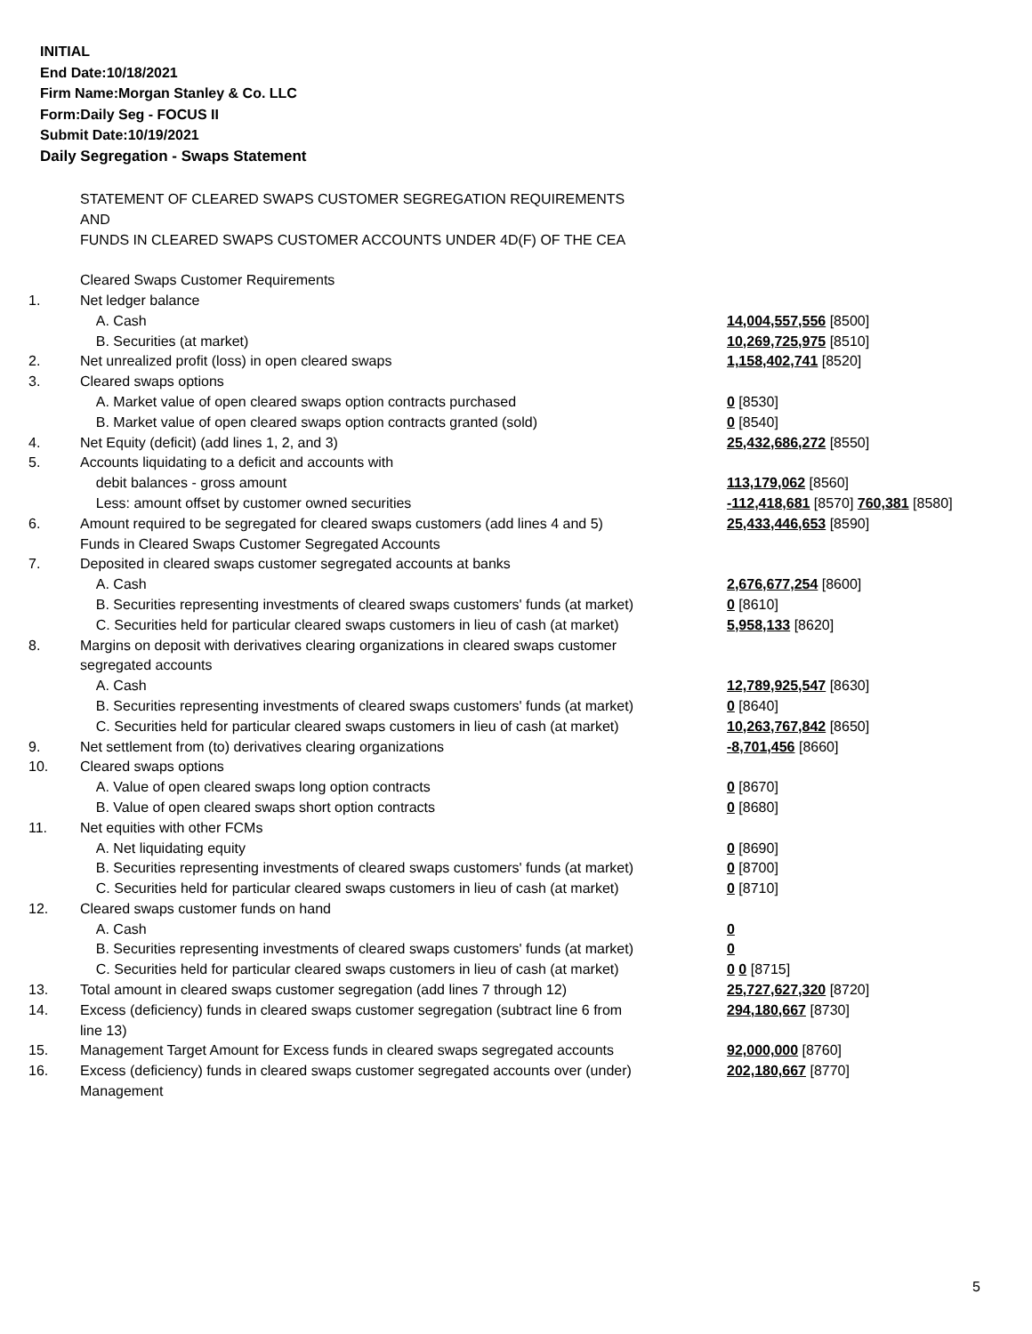INITIAL
End Date:10/18/2021
Firm Name:Morgan Stanley & Co. LLC
Form:Daily Seg - FOCUS II
Submit Date:10/19/2021
Daily Segregation - Swaps Statement
| | STATEMENT OF CLEARED SWAPS CUSTOMER SEGREGATION REQUIREMENTS AND FUNDS IN CLEARED SWAPS CUSTOMER ACCOUNTS UNDER 4D(F) OF THE CEA | |
| | Cleared Swaps Customer Requirements | |
| 1. | Net ledger balance | |
| | A. Cash | 14,004,557,556 [8500] |
| | B. Securities (at market) | 10,269,725,975 [8510] |
| 2. | Net unrealized profit (loss) in open cleared swaps | 1,158,402,741 [8520] |
| 3. | Cleared swaps options | |
| | A. Market value of open cleared swaps option contracts purchased | 0 [8530] |
| | B. Market value of open cleared swaps option contracts granted (sold) | 0 [8540] |
| 4. | Net Equity (deficit) (add lines 1, 2, and 3) | 25,432,686,272 [8550] |
| 5. | Accounts liquidating to a deficit and accounts with | |
| | debit balances - gross amount | 113,179,062 [8560] |
| | Less: amount offset by customer owned securities | -112,418,681 [8570] 760,381 [8580] |
| 6. | Amount required to be segregated for cleared swaps customers (add lines 4 and 5) | 25,433,446,653 [8590] |
| | Funds in Cleared Swaps Customer Segregated Accounts | |
| 7. | Deposited in cleared swaps customer segregated accounts at banks | |
| | A. Cash | 2,676,677,254 [8600] |
| | B. Securities representing investments of cleared swaps customers' funds (at market) | 0 [8610] |
| | C. Securities held for particular cleared swaps customers in lieu of cash (at market) | 5,958,133 [8620] |
| 8. | Margins on deposit with derivatives clearing organizations in cleared swaps customer segregated accounts | |
| | A. Cash | 12,789,925,547 [8630] |
| | B. Securities representing investments of cleared swaps customers' funds (at market) | 0 [8640] |
| | C. Securities held for particular cleared swaps customers in lieu of cash (at market) | 10,263,767,842 [8650] |
| 9. | Net settlement from (to) derivatives clearing organizations | -8,701,456 [8660] |
| 10. | Cleared swaps options | |
| | A. Value of open cleared swaps long option contracts | 0 [8670] |
| | B. Value of open cleared swaps short option contracts | 0 [8680] |
| 11. | Net equities with other FCMs | |
| | A. Net liquidating equity | 0 [8690] |
| | B. Securities representing investments of cleared swaps customers' funds (at market) | 0 [8700] |
| | C. Securities held for particular cleared swaps customers in lieu of cash (at market) | 0 [8710] |
| 12. | Cleared swaps customer funds on hand | |
| | A. Cash | 0 |
| | B. Securities representing investments of cleared swaps customers' funds (at market) | 0 |
| | C. Securities held for particular cleared swaps customers in lieu of cash (at market) | 0 0 [8715] |
| 13. | Total amount in cleared swaps customer segregation (add lines 7 through 12) | 25,727,627,320 [8720] |
| 14. | Excess (deficiency) funds in cleared swaps customer segregation (subtract line 6 from line 13) | 294,180,667 [8730] |
| 15. | Management Target Amount for Excess funds in cleared swaps segregated accounts | 92,000,000 [8760] |
| 16. | Excess (deficiency) funds in cleared swaps customer segregated accounts over (under) Management | 202,180,667 [8770] |
5